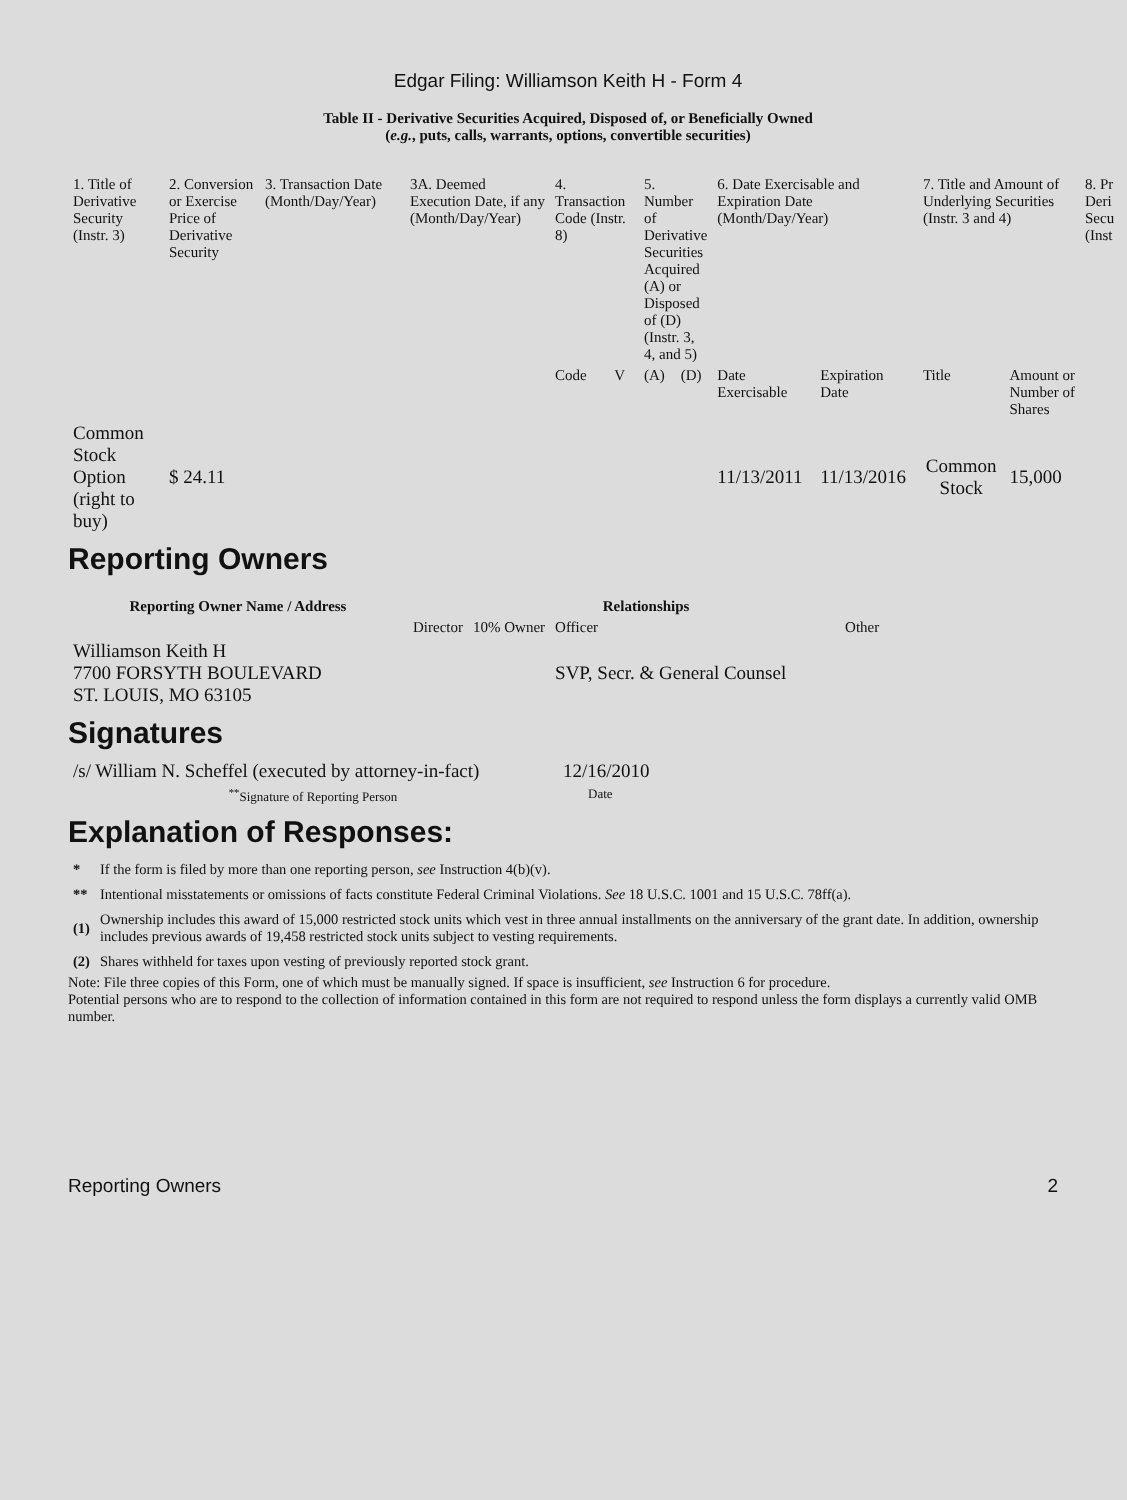Edgar Filing: Williamson Keith H - Form 4
Table II - Derivative Securities Acquired, Disposed of, or Beneficially Owned
(e.g., puts, calls, warrants, options, convertible securities)
| 1. Title of Derivative Security (Instr. 3) | 2. Conversion or Exercise Price of Derivative Security | 3. Transaction Date (Month/Day/Year) | 3A. Deemed Execution Date, if any (Month/Day/Year) | 4. Transaction Code (Instr. 8) | | 5. Number of Derivative Securities Acquired (A) or Disposed of (D) (Instr. 3, 4, and 5) | | 6. Date Exercisable and Expiration Date (Month/Day/Year) | | 7. Title and Amount of Underlying Securities (Instr. 3 and 4) | | 8. Pr Deri Secu (Inst |
| | | | | Code | V | (A) | (D) | Date Exercisable | Expiration Date | Title | Amount or Number of Shares | |
| Common Stock Option (right to buy) | $ 24.11 | | | | | | | 11/13/2011 | 11/13/2016 | Common Stock | 15,000 | |
Reporting Owners
| Reporting Owner Name / Address | Relationships | | | |
| --- | --- | --- | --- | --- |
| | Director | 10% Owner | Officer | Other |
| Williamson Keith H 7700 FORSYTH BOULEVARD ST. LOUIS, MO 63105 | | | SVP, Secr. & General Counsel | |
Signatures
| /s/ William N. Scheffel (executed by attorney-in-fact) | 12/16/2010 |
| <sup>**</sup> Signature of Reporting Person | Date |
Explanation of Responses:
| * | If the form is filed by more than one reporting person, see Instruction 4(b)(v). |
| ** | Intentional misstatements or omissions of facts constitute Federal Criminal Violations. See 18 U.S.C. 1001 and 15 U.S.C. 78ff(a). |
| (1) | Ownership includes this award of 15,000 restricted stock units which vest in three annual installments on the anniversary of the grant date. In addition, ownership includes previous awards of 19,458 restricted stock units subject to vesting requirements. |
| (2) | Shares withheld for taxes upon vesting of previously reported stock grant. |
Note: File three copies of this Form, one of which must be manually signed. If space is insufficient, see Instruction 6 for procedure.
Potential persons who are to respond to the collection of information contained in this form are not required to respond unless the form displays a currently valid OMB number.
Reporting Owners 2